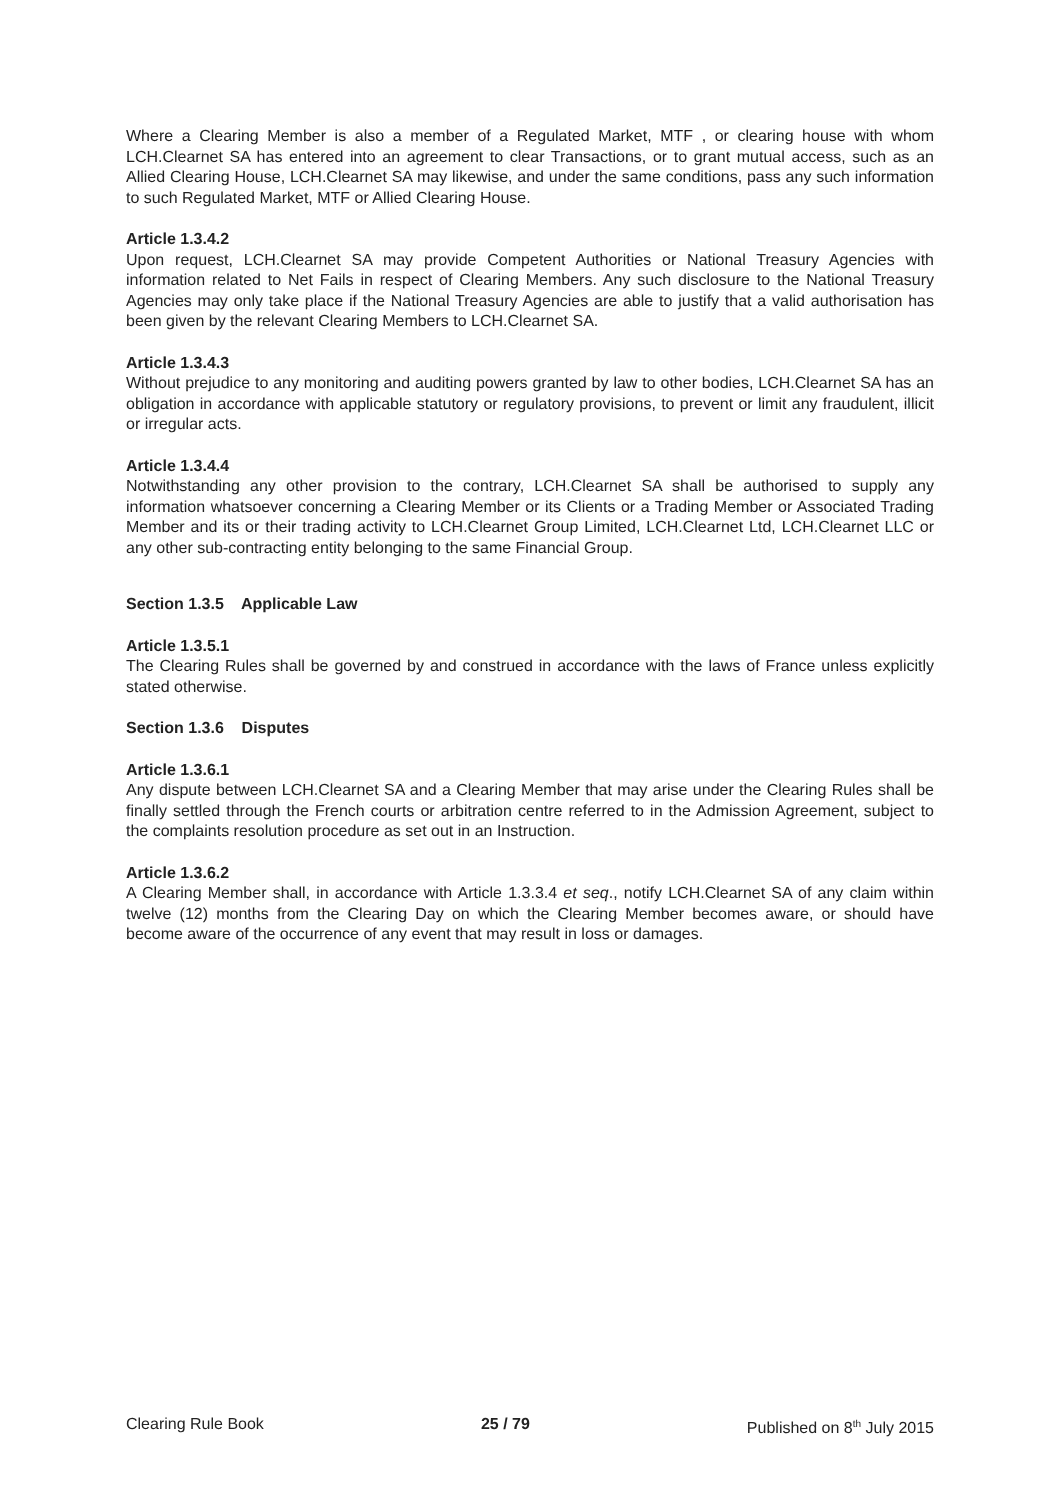Where a Clearing Member is also a member of a Regulated Market, MTF , or clearing house with whom LCH.Clearnet SA has entered into an agreement to clear Transactions, or to grant mutual access, such as an Allied Clearing House, LCH.Clearnet SA may likewise, and under the same conditions, pass any such information to such Regulated Market, MTF or Allied Clearing House.
Article 1.3.4.2
Upon request, LCH.Clearnet SA may provide Competent Authorities or National Treasury Agencies with information related to Net Fails in respect of Clearing Members. Any such disclosure to the National Treasury Agencies may only take place if the National Treasury Agencies are able to justify that a valid authorisation has been given by the relevant Clearing Members to LCH.Clearnet SA.
Article 1.3.4.3
Without prejudice to any monitoring and auditing powers granted by law to other bodies, LCH.Clearnet SA has an obligation in accordance with applicable statutory or regulatory provisions, to prevent or limit any fraudulent, illicit or irregular acts.
Article 1.3.4.4
Notwithstanding any other provision to the contrary, LCH.Clearnet SA shall be authorised to supply any information whatsoever concerning a Clearing Member or its Clients or a Trading Member or Associated Trading Member and its or their trading activity to LCH.Clearnet Group Limited, LCH.Clearnet Ltd, LCH.Clearnet LLC or any other sub-contracting entity belonging to the same Financial Group.
Section 1.3.5 Applicable Law
Article 1.3.5.1
The Clearing Rules shall be governed by and construed in accordance with the laws of France unless explicitly stated otherwise.
Section 1.3.6 Disputes
Article 1.3.6.1
Any dispute between LCH.Clearnet SA and a Clearing Member that may arise under the Clearing Rules shall be finally settled through the French courts or arbitration centre referred to in the Admission Agreement, subject to the complaints resolution procedure as set out in an Instruction.
Article 1.3.6.2
A Clearing Member shall, in accordance with Article 1.3.3.4 et seq., notify LCH.Clearnet SA of any claim within twelve (12) months from the Clearing Day on which the Clearing Member becomes aware, or should have become aware of the occurrence of any event that may result in loss or damages.
Clearing Rule Book 25 / 79 Published on 8<sup>th</sup> July 2015